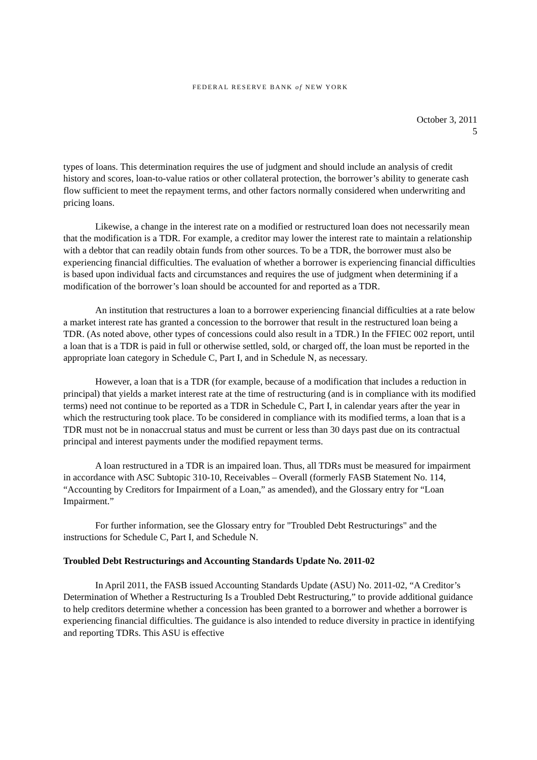FEDERAL RESERVE BANK of NEW YORK
October 3, 2011
5
types of loans. This determination requires the use of judgment and should include an analysis of credit history and scores, loan-to-value ratios or other collateral protection, the borrower’s ability to generate cash flow sufficient to meet the repayment terms, and other factors normally considered when underwriting and pricing loans.
Likewise, a change in the interest rate on a modified or restructured loan does not necessarily mean that the modification is a TDR. For example, a creditor may lower the interest rate to maintain a relationship with a debtor that can readily obtain funds from other sources. To be a TDR, the borrower must also be experiencing financial difficulties. The evaluation of whether a borrower is experiencing financial difficulties is based upon individual facts and circumstances and requires the use of judgment when determining if a modification of the borrower’s loan should be accounted for and reported as a TDR.
An institution that restructures a loan to a borrower experiencing financial difficulties at a rate below a market interest rate has granted a concession to the borrower that result in the restructured loan being a TDR. (As noted above, other types of concessions could also result in a TDR.) In the FFIEC 002 report, until a loan that is a TDR is paid in full or otherwise settled, sold, or charged off, the loan must be reported in the appropriate loan category in Schedule C, Part I, and in Schedule N, as necessary.
However, a loan that is a TDR (for example, because of a modification that includes a reduction in principal) that yields a market interest rate at the time of restructuring (and is in compliance with its modified terms) need not continue to be reported as a TDR in Schedule C, Part I, in calendar years after the year in which the restructuring took place. To be considered in compliance with its modified terms, a loan that is a TDR must not be in nonaccrual status and must be current or less than 30 days past due on its contractual principal and interest payments under the modified repayment terms.
A loan restructured in a TDR is an impaired loan. Thus, all TDRs must be measured for impairment in accordance with ASC Subtopic 310-10, Receivables – Overall (formerly FASB Statement No. 114, “Accounting by Creditors for Impairment of a Loan,” as amended), and the Glossary entry for “Loan Impairment.”
For further information, see the Glossary entry for "Troubled Debt Restructurings" and the instructions for Schedule C, Part I, and Schedule N.
Troubled Debt Restructurings and Accounting Standards Update No. 2011-02
In April 2011, the FASB issued Accounting Standards Update (ASU) No. 2011-02, “A Creditor’s Determination of Whether a Restructuring Is a Troubled Debt Restructuring,” to provide additional guidance to help creditors determine whether a concession has been granted to a borrower and whether a borrower is experiencing financial difficulties. The guidance is also intended to reduce diversity in practice in identifying and reporting TDRs. This ASU is effective